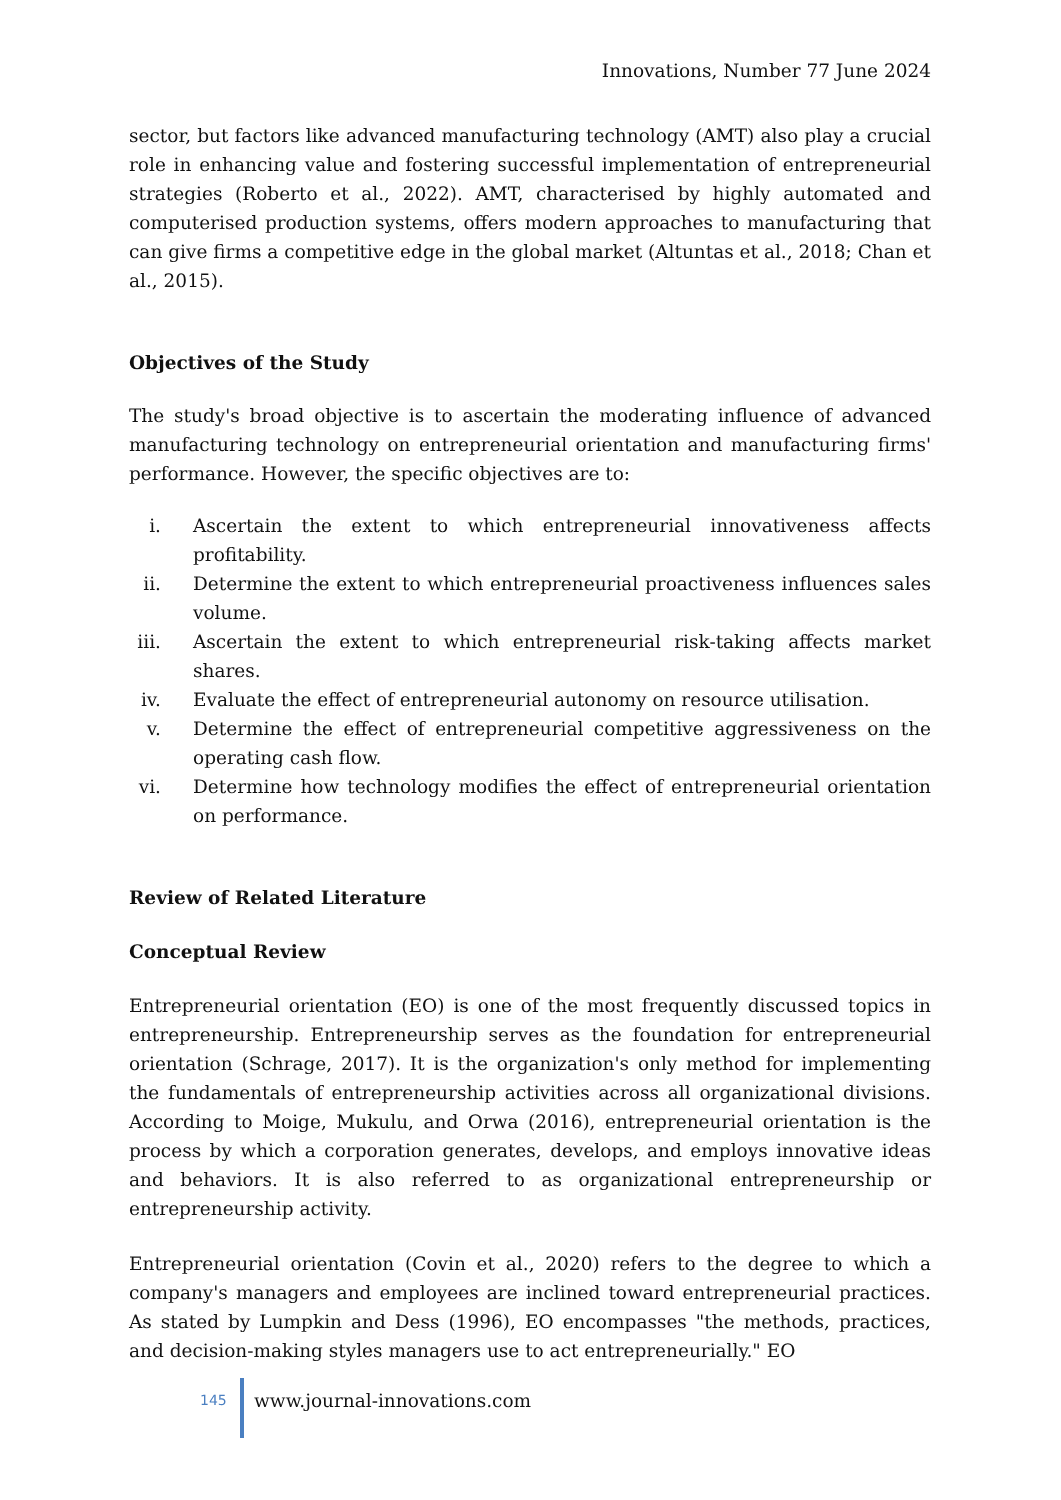Innovations, Number 77 June 2024
sector, but factors like advanced manufacturing technology (AMT) also play a crucial role in enhancing value and fostering successful implementation of entrepreneurial strategies (Roberto et al., 2022). AMT, characterised by highly automated and computerised production systems, offers modern approaches to manufacturing that can give firms a competitive edge in the global market (Altuntas et al., 2018; Chan et al., 2015).
Objectives of the Study
The study's broad objective is to ascertain the moderating influence of advanced manufacturing technology on entrepreneurial orientation and manufacturing firms' performance. However, the specific objectives are to:
i. Ascertain the extent to which entrepreneurial innovativeness affects profitability.
ii. Determine the extent to which entrepreneurial proactiveness influences sales volume.
iii. Ascertain the extent to which entrepreneurial risk-taking affects market shares.
iv. Evaluate the effect of entrepreneurial autonomy on resource utilisation.
v. Determine the effect of entrepreneurial competitive aggressiveness on the operating cash flow.
vi. Determine how technology modifies the effect of entrepreneurial orientation on performance.
Review of Related Literature
Conceptual Review
Entrepreneurial orientation (EO) is one of the most frequently discussed topics in entrepreneurship. Entrepreneurship serves as the foundation for entrepreneurial orientation (Schrage, 2017). It is the organization's only method for implementing the fundamentals of entrepreneurship activities across all organizational divisions. According to Moige, Mukulu, and Orwa (2016), entrepreneurial orientation is the process by which a corporation generates, develops, and employs innovative ideas and behaviors. It is also referred to as organizational entrepreneurship or entrepreneurship activity.
Entrepreneurial orientation (Covin et al., 2020) refers to the degree to which a company's managers and employees are inclined toward entrepreneurial practices. As stated by Lumpkin and Dess (1996), EO encompasses "the methods, practices, and decision-making styles managers use to act entrepreneurially." EO
145
www.journal-innovations.com